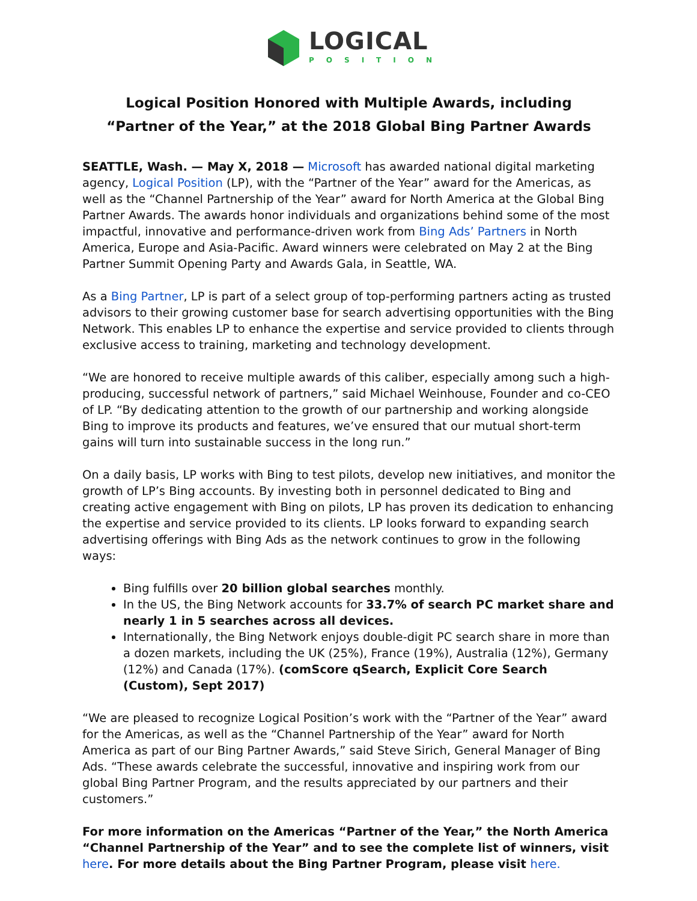LOGICAL
POSITION
Logical Position Honored with Multiple Awards, including
“Partner of the Year,” at the 2018 Global Bing Partner Awards
SEATTLE, Wash. — May X, 2018 — Microsoft has awarded national digital marketing agency, Logical Position (LP), with the “Partner of the Year” award for the Americas, as well as the “Channel Partnership of the Year” award for North America at the Global Bing Partner Awards. The awards honor individuals and organizations behind some of the most impactful, innovative and performance-driven work from Bing Ads’ Partners in North America, Europe and Asia-Pacific. Award winners were celebrated on May 2 at the Bing Partner Summit Opening Party and Awards Gala, in Seattle, WA.
As a Bing Partner, LP is part of a select group of top-performing partners acting as trusted advisors to their growing customer base for search advertising opportunities with the Bing Network. This enables LP to enhance the expertise and service provided to clients through exclusive access to training, marketing and technology development.
“We are honored to receive multiple awards of this caliber, especially among such a high-producing, successful network of partners,” said Michael Weinhouse, Founder and co-CEO of LP. “By dedicating attention to the growth of our partnership and working alongside Bing to improve its products and features, we’ve ensured that our mutual short-term gains will turn into sustainable success in the long run.”
On a daily basis, LP works with Bing to test pilots, develop new initiatives, and monitor the growth of LP’s Bing accounts. By investing both in personnel dedicated to Bing and creating active engagement with Bing on pilots, LP has proven its dedication to enhancing the expertise and service provided to its clients. LP looks forward to expanding search advertising offerings with Bing Ads as the network continues to grow in the following ways:
Bing fulfills over 20 billion global searches monthly.
In the US, the Bing Network accounts for 33.7% of search PC market share and nearly 1 in 5 searches across all devices.
Internationally, the Bing Network enjoys double-digit PC search share in more than a dozen markets, including the UK (25%), France (19%), Australia (12%), Germany (12%) and Canada (17%). (comScore qSearch, Explicit Core Search (Custom), Sept 2017)
“We are pleased to recognize Logical Position’s work with the “Partner of the Year” award for the Americas, as well as the “Channel Partnership of the Year” award for North America as part of our Bing Partner Awards,” said Steve Sirich, General Manager of Bing Ads. “These awards celebrate the successful, innovative and inspiring work from our global Bing Partner Program, and the results appreciated by our partners and their customers.”
For more information on the Americas “Partner of the Year,” the North America “Channel Partnership of the Year” and to see the complete list of winners, visit here. For more details about the Bing Partner Program, please visit here.